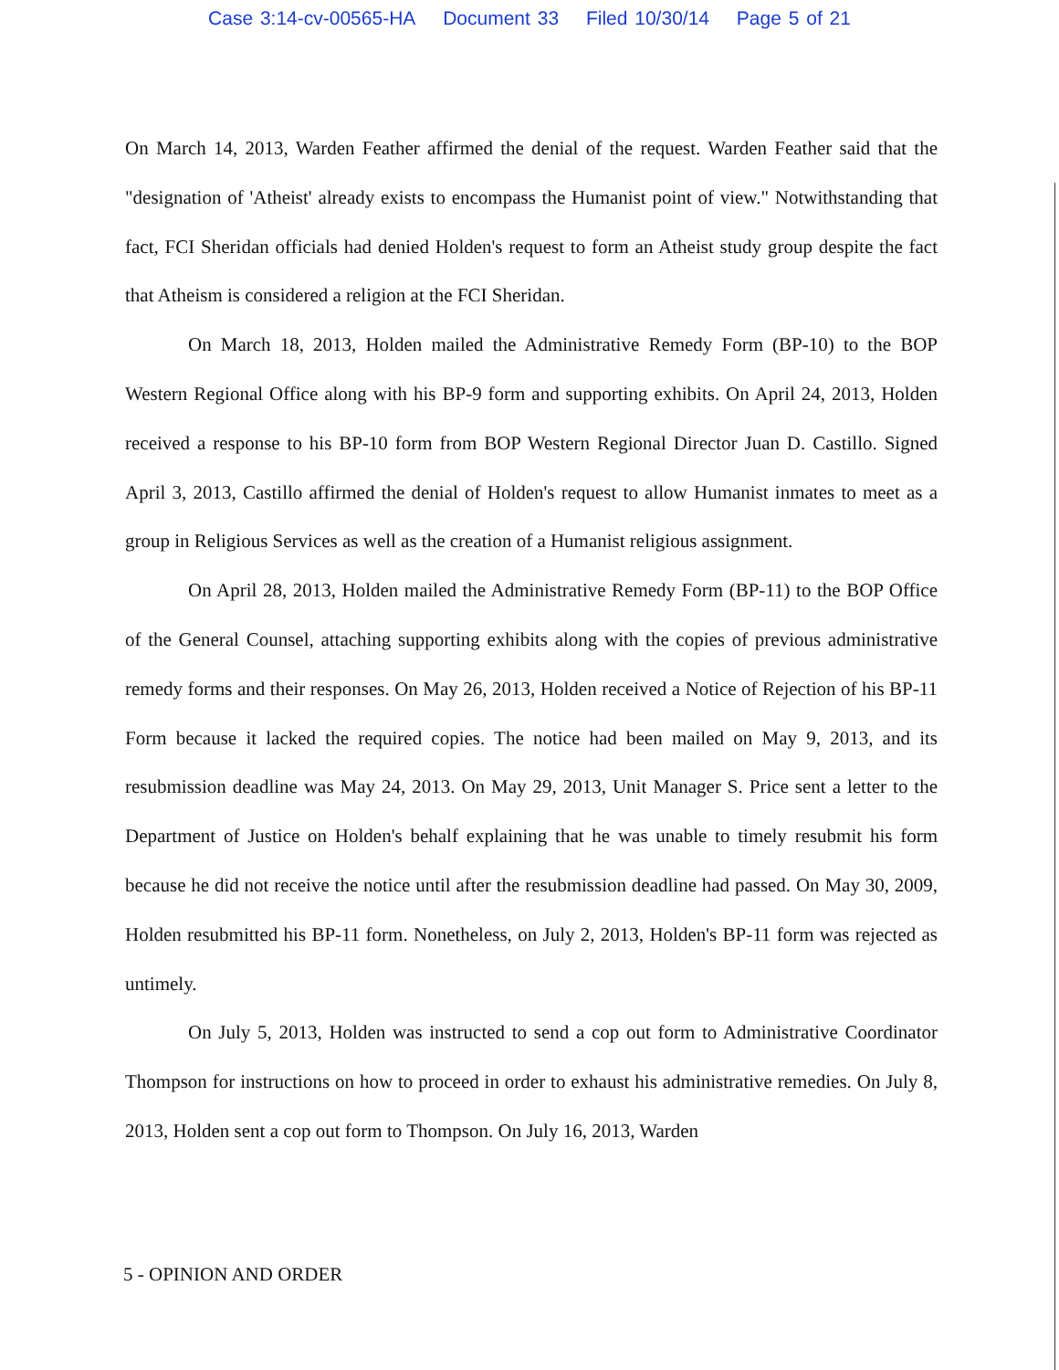Case 3:14-cv-00565-HA Document 33 Filed 10/30/14 Page 5 of 21
On March 14, 2013, Warden Feather affirmed the denial of the request. Warden Feather said that the "designation of 'Atheist' already exists to encompass the Humanist point of view." Notwithstanding that fact, FCI Sheridan officials had denied Holden's request to form an Atheist study group despite the fact that Atheism is considered a religion at the FCI Sheridan.
On March 18, 2013, Holden mailed the Administrative Remedy Form (BP-10) to the BOP Western Regional Office along with his BP-9 form and supporting exhibits. On April 24, 2013, Holden received a response to his BP-10 form from BOP Western Regional Director Juan D. Castillo. Signed April 3, 2013, Castillo affirmed the denial of Holden's request to allow Humanist inmates to meet as a group in Religious Services as well as the creation of a Humanist religious assignment.
On April 28, 2013, Holden mailed the Administrative Remedy Form (BP-11) to the BOP Office of the General Counsel, attaching supporting exhibits along with the copies of previous administrative remedy forms and their responses. On May 26, 2013, Holden received a Notice of Rejection of his BP-11 Form because it lacked the required copies. The notice had been mailed on May 9, 2013, and its resubmission deadline was May 24, 2013. On May 29, 2013, Unit Manager S. Price sent a letter to the Department of Justice on Holden's behalf explaining that he was unable to timely resubmit his form because he did not receive the notice until after the resubmission deadline had passed. On May 30, 2009, Holden resubmitted his BP-11 form. Nonetheless, on July 2, 2013, Holden's BP-11 form was rejected as untimely.
On July 5, 2013, Holden was instructed to send a cop out form to Administrative Coordinator Thompson for instructions on how to proceed in order to exhaust his administrative remedies. On July 8, 2013, Holden sent a cop out form to Thompson. On July 16, 2013, Warden
5 - OPINION AND ORDER